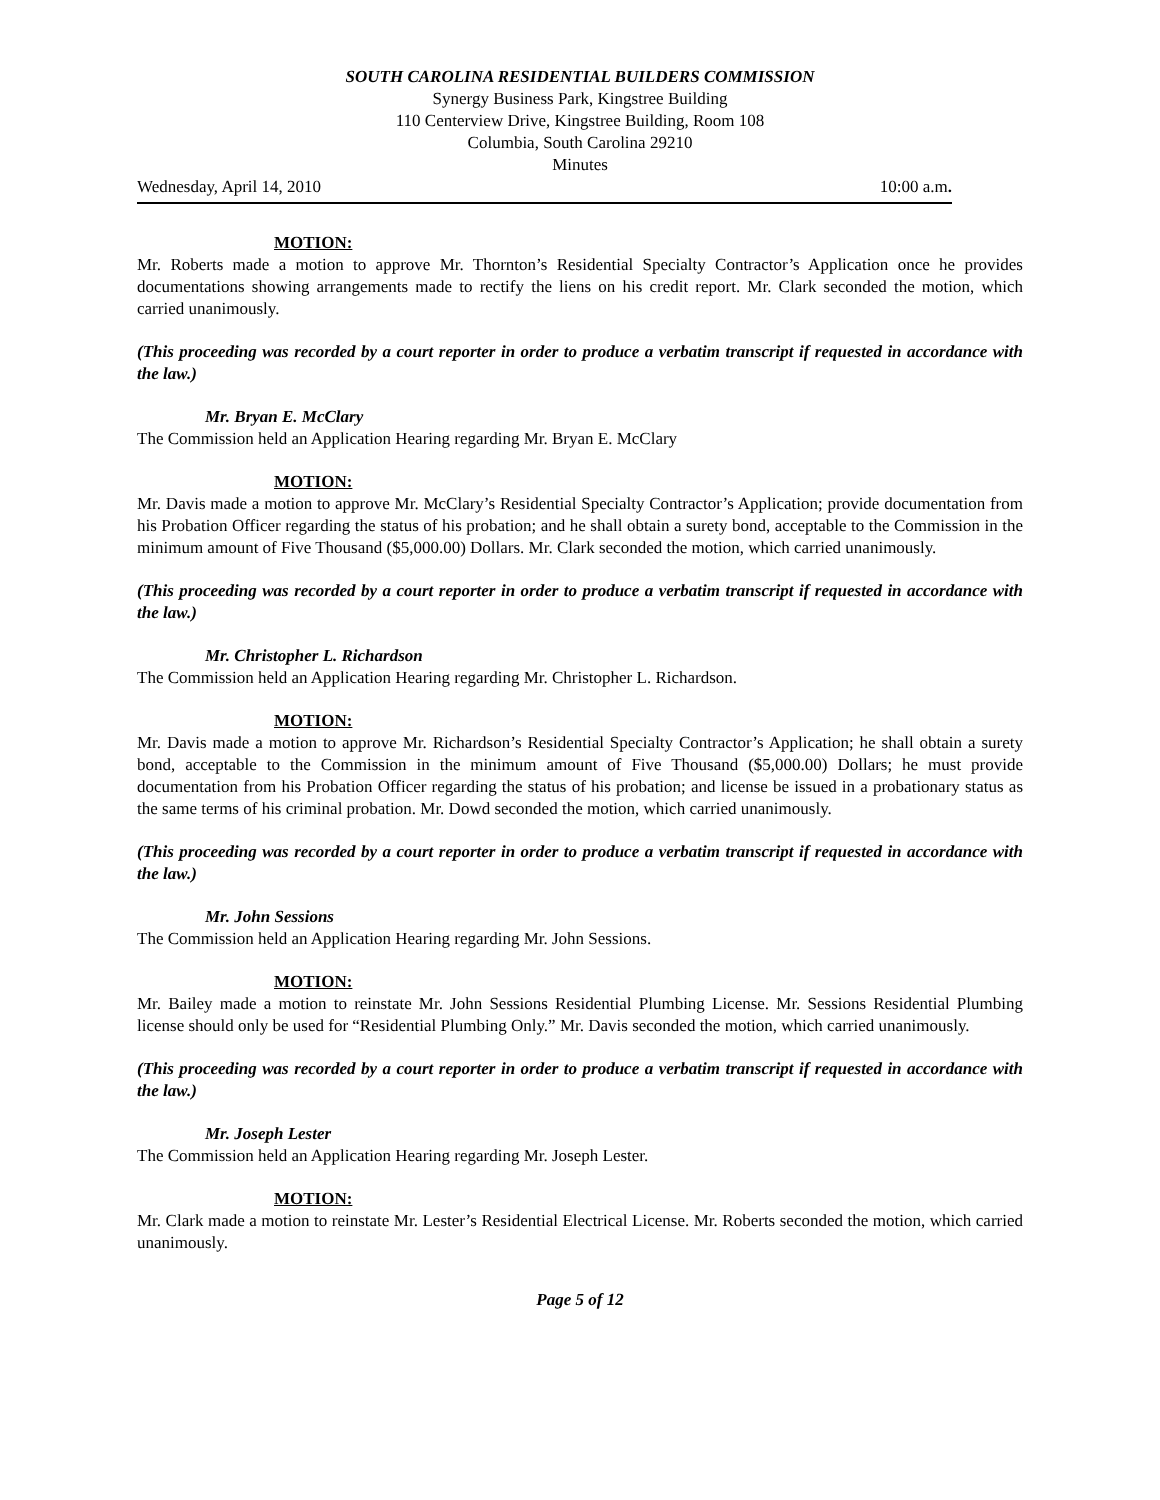SOUTH CAROLINA RESIDENTIAL BUILDERS COMMISSION
Synergy Business Park, Kingstree Building
110 Centerview Drive, Kingstree Building, Room 108
Columbia, South Carolina 29210
Minutes
Wednesday, April 14, 2010 10:00 a.m.
MOTION:
Mr. Roberts made a motion to approve Mr. Thornton’s Residential Specialty Contractor’s Application once he provides documentations showing arrangements made to rectify the liens on his credit report. Mr. Clark seconded the motion, which carried unanimously.
(This proceeding was recorded by a court reporter in order to produce a verbatim transcript if requested in accordance with the law.)
Mr. Bryan E. McClary
The Commission held an Application Hearing regarding Mr. Bryan E. McClary
MOTION:
Mr. Davis made a motion to approve Mr. McClary’s Residential Specialty Contractor’s Application; provide documentation from his Probation Officer regarding the status of his probation; and he shall obtain a surety bond, acceptable to the Commission in the minimum amount of Five Thousand ($5,000.00) Dollars. Mr. Clark seconded the motion, which carried unanimously.
(This proceeding was recorded by a court reporter in order to produce a verbatim transcript if requested in accordance with the law.)
Mr. Christopher L. Richardson
The Commission held an Application Hearing regarding Mr. Christopher L. Richardson.
MOTION:
Mr. Davis made a motion to approve Mr. Richardson’s Residential Specialty Contractor’s Application; he shall obtain a surety bond, acceptable to the Commission in the minimum amount of Five Thousand ($5,000.00) Dollars; he must provide documentation from his Probation Officer regarding the status of his probation; and license be issued in a probationary status as the same terms of his criminal probation. Mr. Dowd seconded the motion, which carried unanimously.
(This proceeding was recorded by a court reporter in order to produce a verbatim transcript if requested in accordance with the law.)
Mr. John Sessions
The Commission held an Application Hearing regarding Mr. John Sessions.
MOTION:
Mr. Bailey made a motion to reinstate Mr. John Sessions Residential Plumbing License. Mr. Sessions Residential Plumbing license should only be used for “Residential Plumbing Only.” Mr. Davis seconded the motion, which carried unanimously.
(This proceeding was recorded by a court reporter in order to produce a verbatim transcript if requested in accordance with the law.)
Mr. Joseph Lester
The Commission held an Application Hearing regarding Mr. Joseph Lester.
MOTION:
Mr. Clark made a motion to reinstate Mr. Lester’s Residential Electrical License. Mr. Roberts seconded the motion, which carried unanimously.
Page 5 of 12